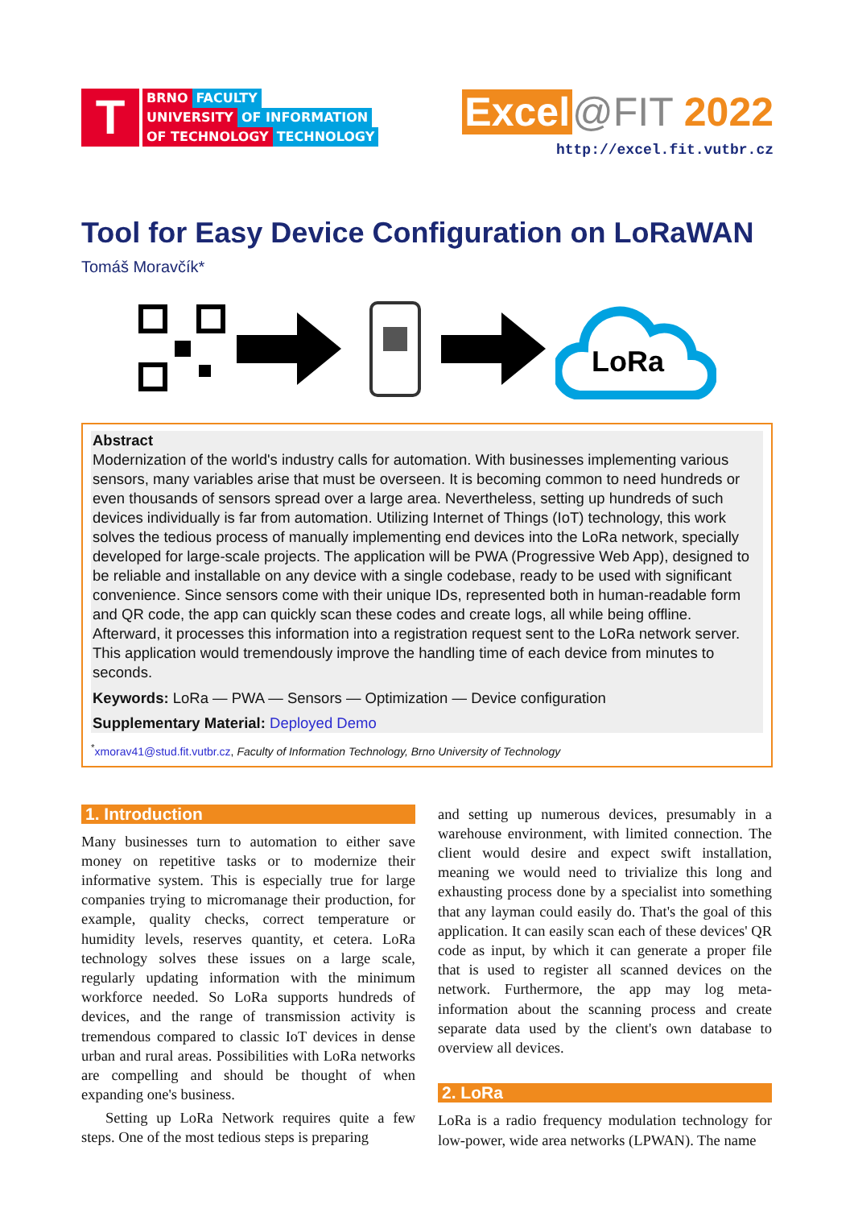T
BRNO FACULTY
UNIVERSITY OF INFORMATION
OF TECHNOLOGY TECHNOLOGY
Excel @FIT 2022
http://excel.fit.vutbr.cz
Tool for Easy Device Configuration on LoRaWAN
Tomáš Moravčík*
LoRa
Abstract
Modernization of the world's industry calls for automation. With businesses implementing various sensors, many variables arise that must be overseen. It is becoming common to need hundreds or even thousands of sensors spread over a large area. Nevertheless, setting up hundreds of such devices individually is far from automation. Utilizing Internet of Things (IoT) technology, this work solves the tedious process of manually implementing end devices into the LoRa network, specially developed for large-scale projects. The application will be PWA (Progressive Web App), designed to be reliable and installable on any device with a single codebase, ready to be used with significant convenience. Since sensors come with their unique IDs, represented both in human-readable form and QR code, the app can quickly scan these codes and create logs, all while being offline. Afterward, it processes this information into a registration request sent to the LoRa network server. This application would tremendously improve the handling time of each device from minutes to seconds.
Keywords: LoRa — PWA — Sensors — Optimization — Device configuration
Supplementary Material: Deployed Demo
<sup>*</sup> xmorav41@stud.fit.vutbr.cz, Faculty of Information Technology, Brno University of Technology
1. Introduction
Many businesses turn to automation to either save money on repetitive tasks or to modernize their informative system. This is especially true for large companies trying to micromanage their production, for example, quality checks, correct temperature or humidity levels, reserves quantity, et cetera. LoRa technology solves these issues on a large scale, regularly updating information with the minimum workforce needed. So LoRa supports hundreds of devices, and the range of transmission activity is tremendous compared to classic IoT devices in dense urban and rural areas. Possibilities with LoRa networks are compelling and should be thought of when expanding one's business.
Setting up LoRa Network requires quite a few steps. One of the most tedious steps is preparing
and setting up numerous devices, presumably in a warehouse environment, with limited connection. The client would desire and expect swift installation, meaning we would need to trivialize this long and exhausting process done by a specialist into something that any layman could easily do. That's the goal of this application. It can easily scan each of these devices' QR code as input, by which it can generate a proper file that is used to register all scanned devices on the network. Furthermore, the app may log meta-information about the scanning process and create separate data used by the client's own database to overview all devices.
2. LoRa
LoRa is a radio frequency modulation technology for low-power, wide area networks (LPWAN). The name